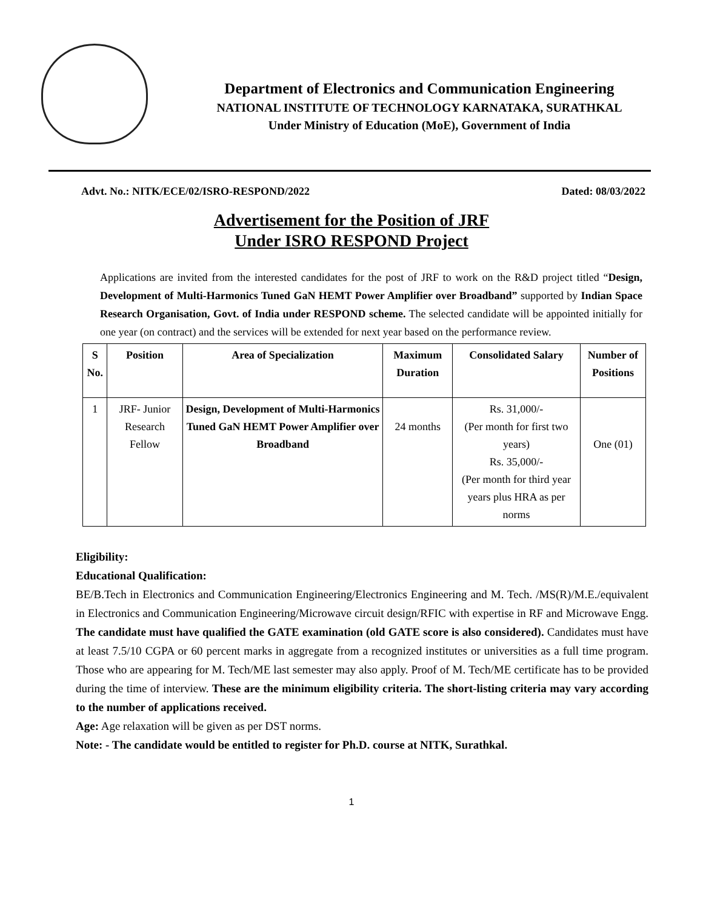Department of Electronics and Communication Engineering
NATIONAL INSTITUTE OF TECHNOLOGY KARNATAKA, SURATHKAL
Under Ministry of Education (MoE), Government of India
Advt. No.: NITK/ECE/02/ISRO-RESPOND/2022 Dated: 08/03/2022
Advertisement for the Position of JRF
Under ISRO RESPOND Project
Applications are invited from the interested candidates for the post of JRF to work on the R&D project titled “Design, Development of Multi-Harmonics Tuned GaN HEMT Power Amplifier over Broadband” supported by Indian Space Research Organisation, Govt. of India under RESPOND scheme. The selected candidate will be appointed initially for one year (on contract) and the services will be extended for next year based on the performance review.
| S No. | Position | Area of Specialization | Maximum Duration | Consolidated Salary | Number of Positions |
| --- | --- | --- | --- | --- | --- |
| 1 | JRF- Junior Research Fellow | Design, Development of Multi-Harmonics Tuned GaN HEMT Power Amplifier over Broadband | 24 months | Rs. 31,000/- (Per month for first two years) Rs. 35,000/- (Per month for third year years plus HRA as per norms | One (01) |
Eligibility:
Educational Qualification:
BE/B.Tech in Electronics and Communication Engineering/Electronics Engineering and M. Tech. /MS(R)/M.E./equivalent in Electronics and Communication Engineering/Microwave circuit design/RFIC with expertise in RF and Microwave Engg. The candidate must have qualified the GATE examination (old GATE score is also considered). Candidates must have at least 7.5/10 CGPA or 60 percent marks in aggregate from a recognized institutes or universities as a full time program. Those who are appearing for M. Tech/ME last semester may also apply. Proof of M. Tech/ME certificate has to be provided during the time of interview. These are the minimum eligibility criteria. The short-listing criteria may vary according to the number of applications received.
Age: Age relaxation will be given as per DST norms.
Note: - The candidate would be entitled to register for Ph.D. course at NITK, Surathkal.
1